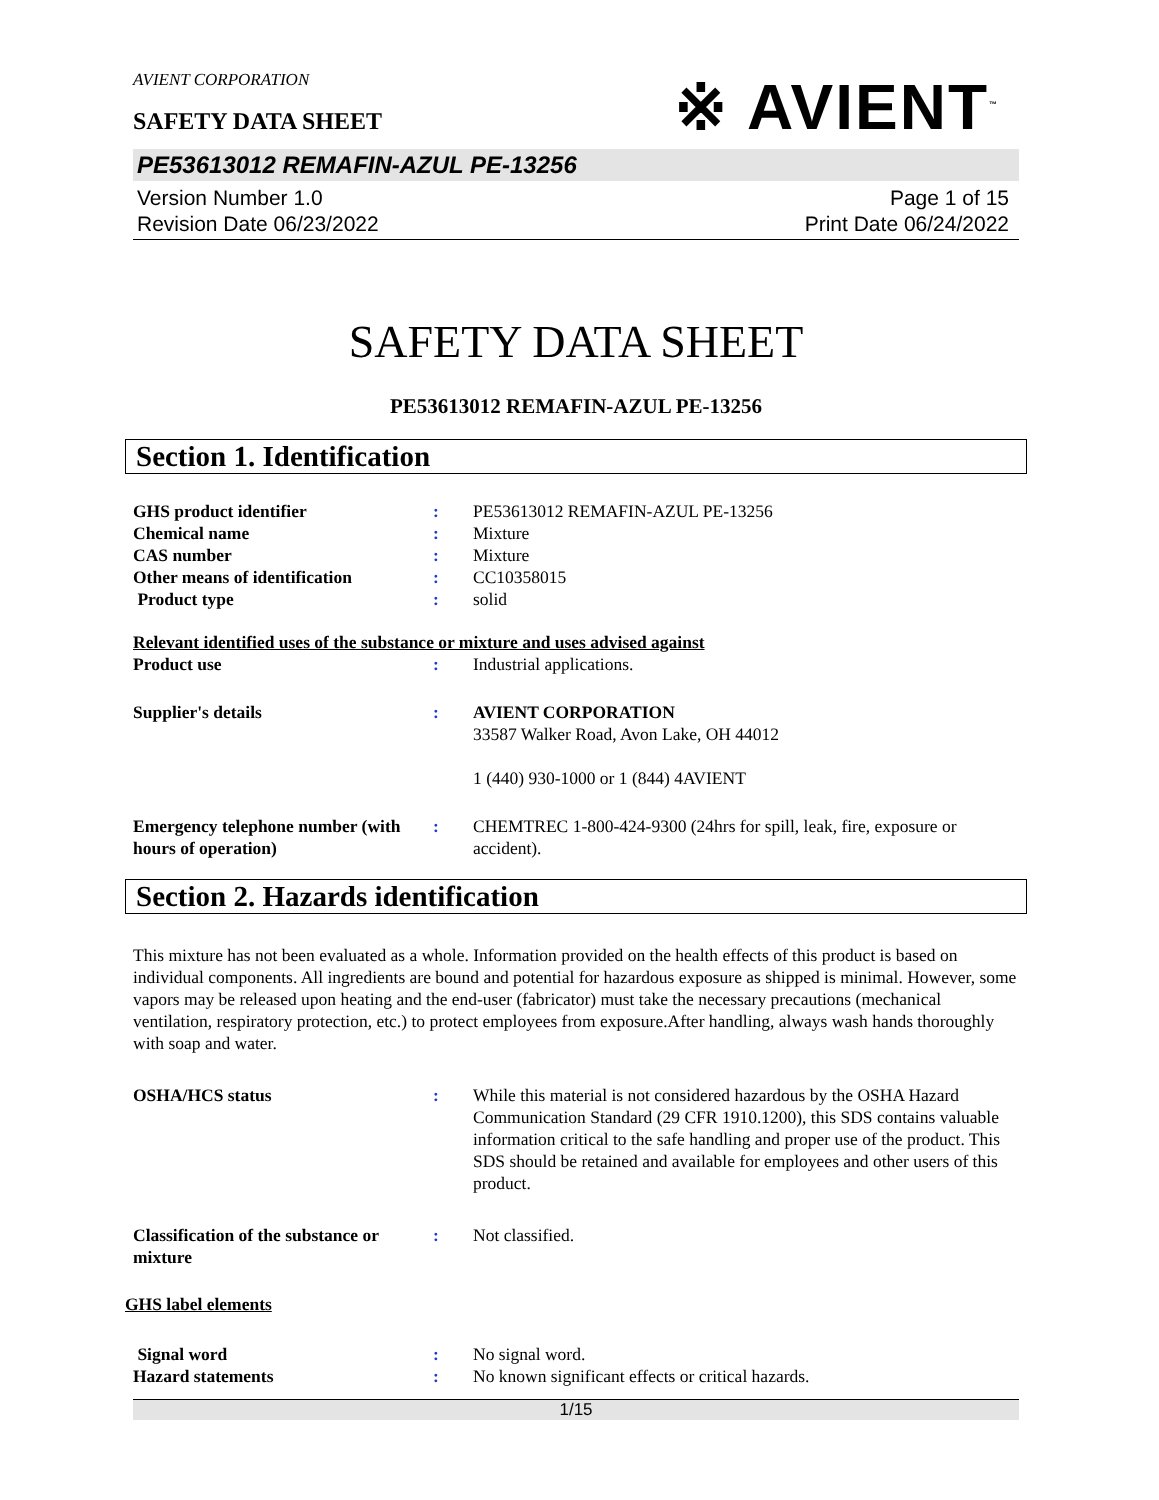AVIENT CORPORATION
※ AVIENT<sup>™</sup>
SAFETY DATA SHEET
PE53613012 REMAFIN-AZUL PE-13256
Version Number 1.0
Revision Date 06/23/2022
Page 1 of 15
Print Date 06/24/2022
SAFETY DATA SHEET
PE53613012 REMAFIN-AZUL PE-13256
Section 1. Identification
GHS product identifier : PE53613012 REMAFIN-AZUL PE-13256
Chemical name : Mixture
CAS number : Mixture
Other means of identification
: CC10358015
Product type : solid
Relevant identified uses of the substance or mixture and uses advised against
Product use : Industrial applications.
Supplier's details : AVIENT CORPORATION
33587 Walker Road, Avon Lake, OH 44012
1 (440) 930-1000 or 1 (844) 4AVIENT
Emergency telephone number (with hours of operation)
: CHEMTREC 1-800-424-9300 (24hrs for spill, leak, fire, exposure or accident).
Section 2. Hazards identification
This mixture has not been evaluated as a whole. Information provided on the health effects of this product is based on individual components. All ingredients are bound and potential for hazardous exposure as shipped is minimal. However, some vapors may be released upon heating and the end-user (fabricator) must take the necessary precautions (mechanical ventilation, respiratory protection, etc.) to protect employees from exposure.After handling, always wash hands thoroughly with soap and water.
OSHA/HCS status : While this material is not considered hazardous by the OSHA Hazard Communication Standard (29 CFR 1910.1200), this SDS contains valuable information critical to the safe handling and proper use of the product. This SDS should be retained and available for employees and other users of this product.
Classification of the substance or mixture
: Not classified.
GHS label elements
Signal word : No signal word.
Hazard statements : No known significant effects or critical hazards.
1/15